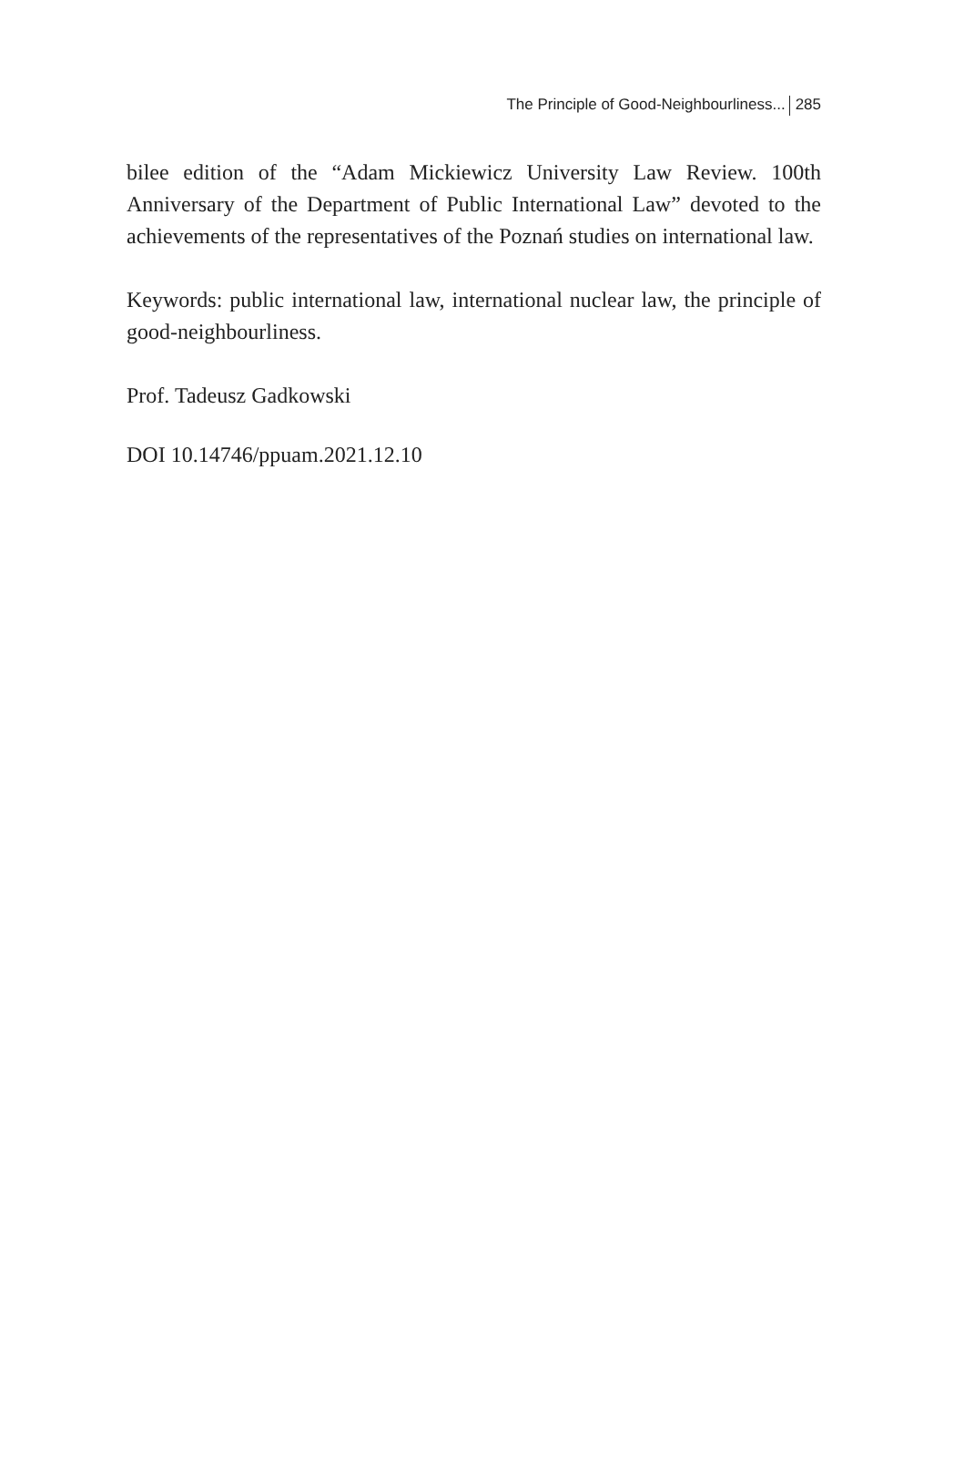The Principle of Good-Neighbourliness... 285
bilee edition of the “Adam Mickiewicz University Law Review. 100th Anniversary of the Department of Public International Law” devoted to the achievements of the representatives of the Poznań studies on international law.
Keywords: public international law, international nuclear law, the principle of good-neighbourliness.
Prof. Tadeusz Gadkowski
DOI 10.14746/ppuam.2021.12.10